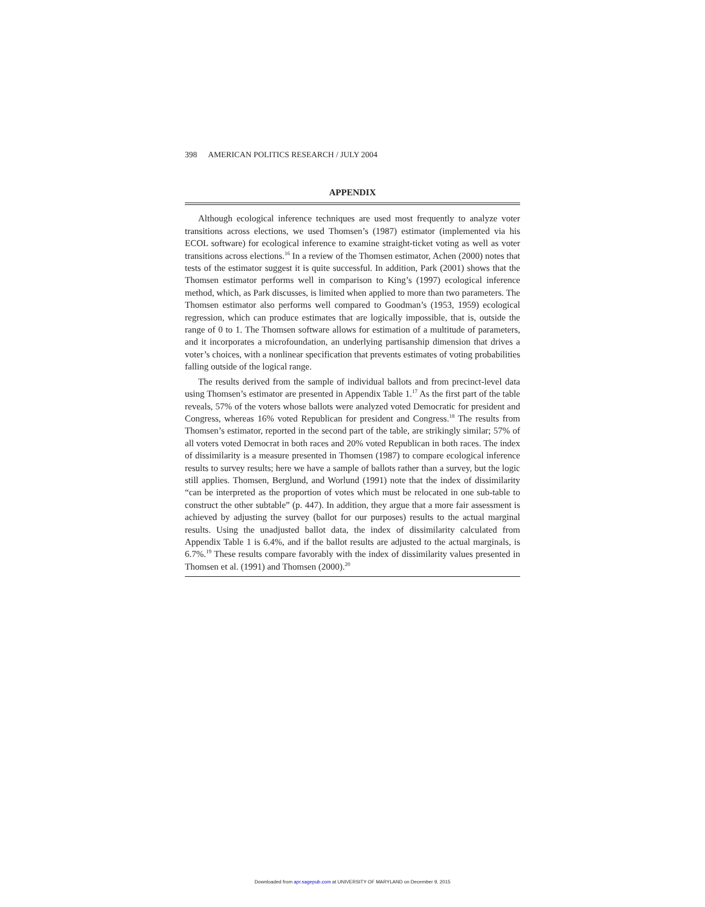398 AMERICAN POLITICS RESEARCH / JULY 2004
APPENDIX
Although ecological inference techniques are used most frequently to analyze voter transitions across elections, we used Thomsen’s (1987) estimator (implemented via his ECOL software) for ecological inference to examine straight-ticket voting as well as voter transitions across elections.<sup>16</sup> In a review of the Thomsen estimator, Achen (2000) notes that tests of the estimator suggest it is quite successful. In addition, Park (2001) shows that the Thomsen estimator performs well in comparison to King’s (1997) ecological inference method, which, as Park discusses, is limited when applied to more than two parameters. The Thomsen estimator also performs well compared to Goodman’s (1953, 1959) ecological regression, which can produce estimates that are logically impossible, that is, outside the range of 0 to 1. The Thomsen software allows for estimation of a multitude of parameters, and it incorporates a microfoundation, an underlying partisanship dimension that drives a voter’s choices, with a nonlinear specification that prevents estimates of voting probabilities falling outside of the logical range.
The results derived from the sample of individual ballots and from precinct-level data using Thomsen’s estimator are presented in Appendix Table 1.<sup>17</sup> As the first part of the table reveals, 57% of the voters whose ballots were analyzed voted Democratic for president and Congress, whereas 16% voted Republican for president and Congress.<sup>18</sup> The results from Thomsen’s estimator, reported in the second part of the table, are strikingly similar; 57% of all voters voted Democrat in both races and 20% voted Republican in both races. The index of dissimilarity is a measure presented in Thomsen (1987) to compare ecological inference results to survey results; here we have a sample of ballots rather than a survey, but the logic still applies. Thomsen, Berglund, and Worlund (1991) note that the index of dissimilarity “can be interpreted as the proportion of votes which must be relocated in one sub-table to construct the other subtable” (p. 447). In addition, they argue that a more fair assessment is achieved by adjusting the survey (ballot for our purposes) results to the actual marginal results. Using the unadjusted ballot data, the index of dissimilarity calculated from Appendix Table 1 is 6.4%, and if the ballot results are adjusted to the actual marginals, is 6.7%.<sup>19</sup> These results compare favorably with the index of dissimilarity values presented in Thomsen et al. (1991) and Thomsen (2000).<sup>20</sup>
Downloaded from apr.sagepub.com at UNIVERSITY OF MARYLAND on December 9, 2015